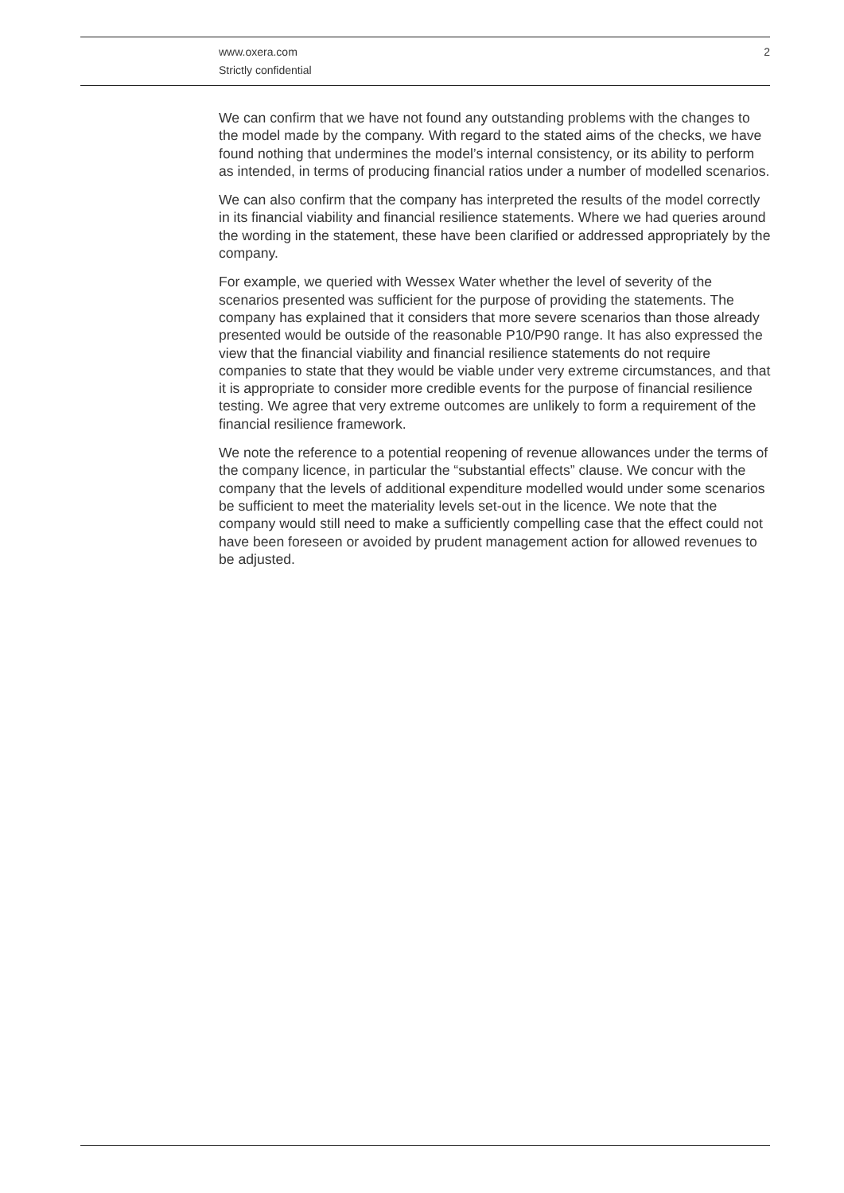www.oxera.com
Strictly confidential
2
We can confirm that we have not found any outstanding problems with the changes to the model made by the company. With regard to the stated aims of the checks, we have found nothing that undermines the model’s internal consistency, or its ability to perform as intended, in terms of producing financial ratios under a number of modelled scenarios.
We can also confirm that the company has interpreted the results of the model correctly in its financial viability and financial resilience statements. Where we had queries around the wording in the statement, these have been clarified or addressed appropriately by the company.
For example, we queried with Wessex Water whether the level of severity of the scenarios presented was sufficient for the purpose of providing the statements. The company has explained that it considers that more severe scenarios than those already presented would be outside of the reasonable P10/P90 range. It has also expressed the view that the financial viability and financial resilience statements do not require companies to state that they would be viable under very extreme circumstances, and that it is appropriate to consider more credible events for the purpose of financial resilience testing. We agree that very extreme outcomes are unlikely to form a requirement of the financial resilience framework.
We note the reference to a potential reopening of revenue allowances under the terms of the company licence, in particular the “substantial effects” clause. We concur with the company that the levels of additional expenditure modelled would under some scenarios be sufficient to meet the materiality levels set-out in the licence. We note that the company would still need to make a sufficiently compelling case that the effect could not have been foreseen or avoided by prudent management action for allowed revenues to be adjusted.